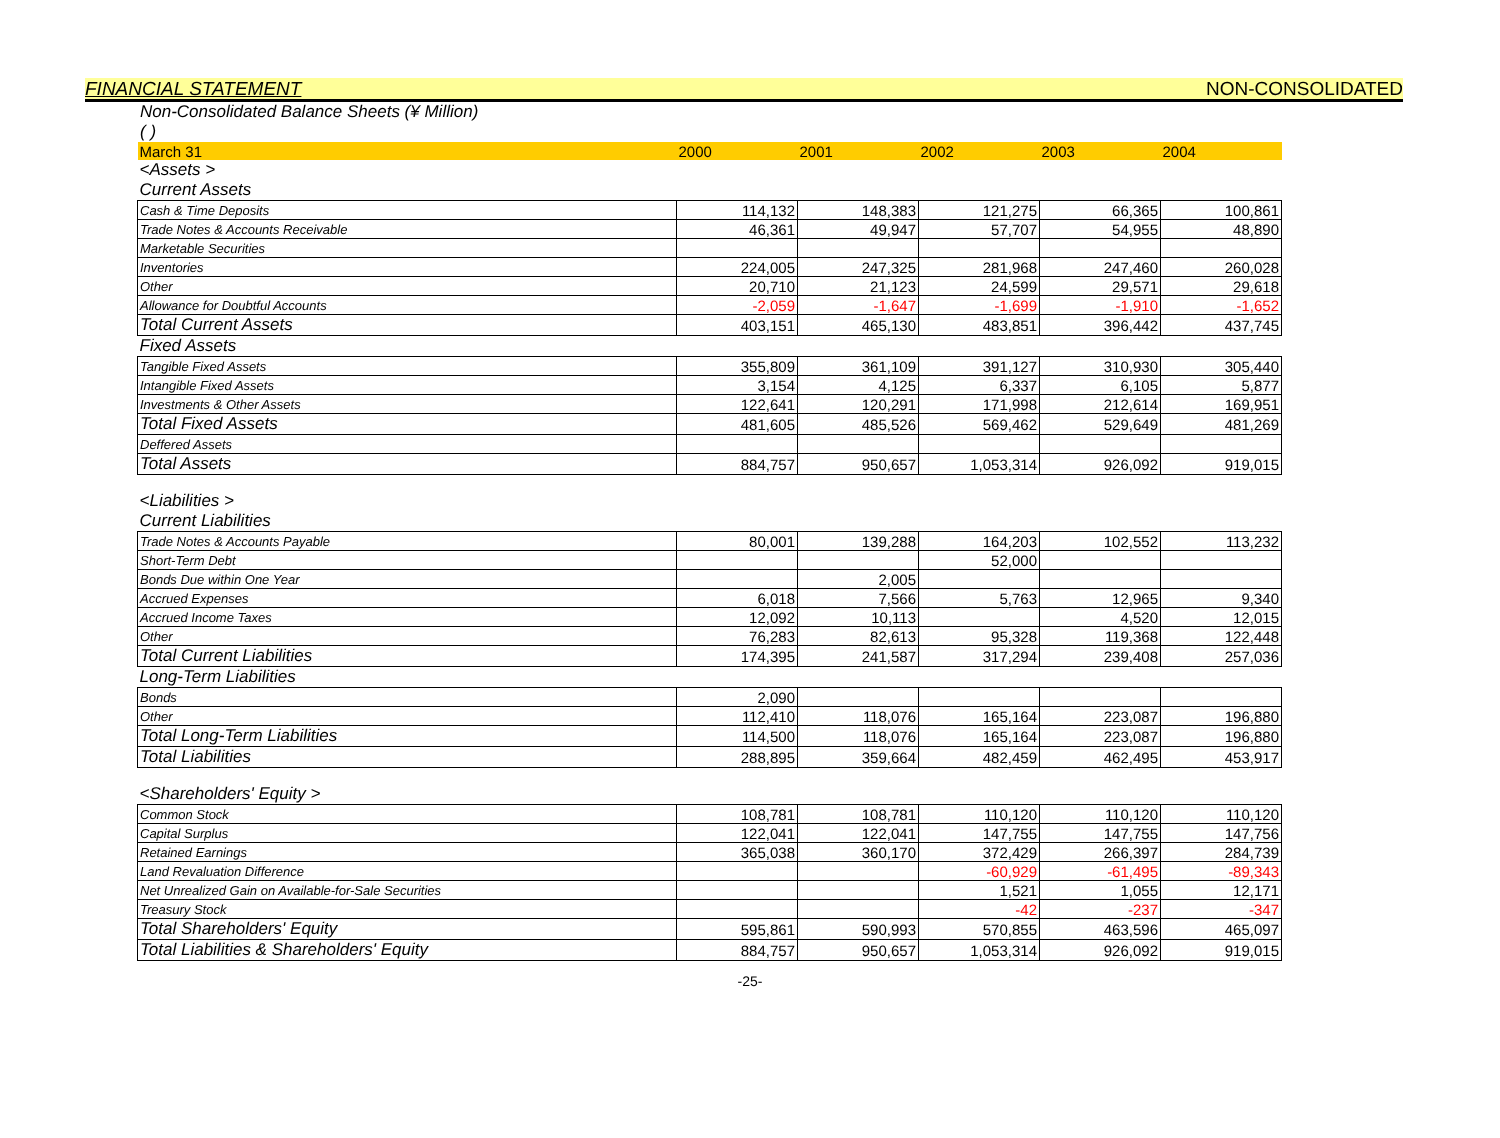FINANCIAL STATEMENT NON-CONSOLIDATED
Non-Consolidated Balance Sheets (¥ Million)
( )
| March 31 | | 2000 | 2001 | 2002 | 2003 | 2004 |
| <Assets > | | | | | | |
| Current Assets | | | | | | |
| Cash & Time Deposits | | 114,132 | 148,383 | 121,275 | 66,365 | 100,861 |
| Trade Notes & Accounts Receivable | | 46,361 | 49,947 | 57,707 | 54,955 | 48,890 |
| Marketable Securities | | | | | | |
| Inventories | | 224,005 | 247,325 | 281,968 | 247,460 | 260,028 |
| Other | | 20,710 | 21,123 | 24,599 | 29,571 | 29,618 |
| Allowance for Doubtful Accounts | | -2,059 | -1,647 | -1,699 | -1,910 | -1,652 |
| Total Current Assets | | 403,151 | 465,130 | 483,851 | 396,442 | 437,745 |
| Fixed Assets | | | | | | |
| Tangible Fixed Assets | | 355,809 | 361,109 | 391,127 | 310,930 | 305,440 |
| Intangible Fixed Assets | | 3,154 | 4,125 | 6,337 | 6,105 | 5,877 |
| Investments & Other Assets | | 122,641 | 120,291 | 171,998 | 212,614 | 169,951 |
| Total Fixed Assets | | 481,605 | 485,526 | 569,462 | 529,649 | 481,269 |
| Deffered Assets | | | | | | |
| Total Assets | | 884,757 | 950,657 | 1,053,314 | 926,092 | 919,015 |
| <Liabilities > | | | | | | |
| Current Liabilities | | | | | | |
| Trade Notes & Accounts Payable | | 80,001 | 139,288 | 164,203 | 102,552 | 113,232 |
| Short-Term Debt | | | | 52,000 | | |
| Bonds Due within One Year | | | 2,005 | | | |
| Accrued Expenses | | 6,018 | 7,566 | 5,763 | 12,965 | 9,340 |
| Accrued Income Taxes | | 12,092 | 10,113 | | 4,520 | 12,015 |
| Other | | 76,283 | 82,613 | 95,328 | 119,368 | 122,448 |
| Total Current Liabilities | | 174,395 | 241,587 | 317,294 | 239,408 | 257,036 |
| Long-Term Liabilities | | | | | | |
| Bonds | | 2,090 | | | | |
| Other | | 112,410 | 118,076 | 165,164 | 223,087 | 196,880 |
| Total Long-Term Liabilities | | 114,500 | 118,076 | 165,164 | 223,087 | 196,880 |
| Total Liabilities | | 288,895 | 359,664 | 482,459 | 462,495 | 453,917 |
| <Shareholders' Equity > | | | | | | |
| Common Stock | | 108,781 | 108,781 | 110,120 | 110,120 | 110,120 |
| Capital Surplus | | 122,041 | 122,041 | 147,755 | 147,755 | 147,756 |
| Retained Earnings | | 365,038 | 360,170 | 372,429 | 266,397 | 284,739 |
| Land Revaluation Difference | | | | -60,929 | -61,495 | -89,343 |
| Net Unrealized Gain on Available-for-Sale Securities | | | | 1,521 | 1,055 | 12,171 |
| Treasury Stock | | | | -42 | -237 | -347 |
| Total Shareholders' Equity | | 595,861 | 590,993 | 570,855 | 463,596 | 465,097 |
| Total Liabilities & Shareholders' Equity | | 884,757 | 950,657 | 1,053,314 | 926,092 | 919,015 |
-25-